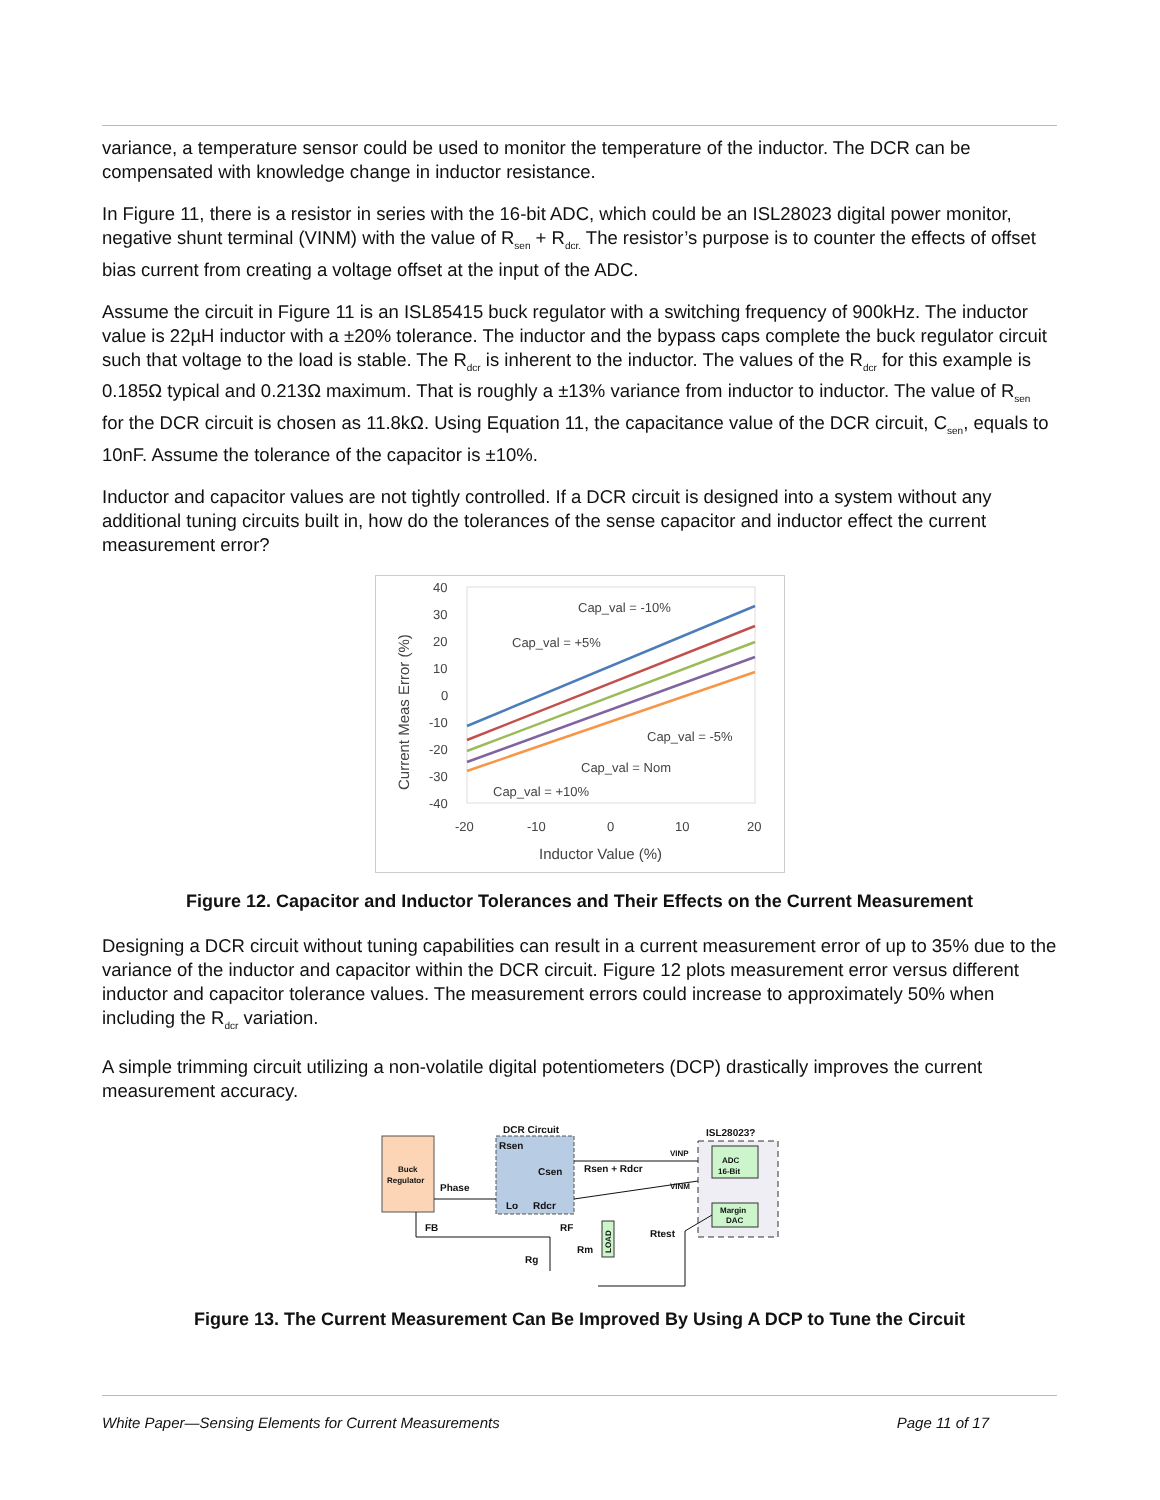variance, a temperature sensor could be used to monitor the temperature of the inductor. The DCR can be compensated with knowledge change in inductor resistance.
In Figure 11, there is a resistor in series with the 16-bit ADC, which could be an ISL28023 digital power monitor, negative shunt terminal (VINM) with the value of R<sub>sen</sub> + R<sub>dcr.</sub> The resistor’s purpose is to counter the effects of offset bias current from creating a voltage offset at the input of the ADC.
Assume the circuit in Figure 11 is an ISL85415 buck regulator with a switching frequency of 900kHz. The inductor value is 22µH inductor with a ±20% tolerance. The inductor and the bypass caps complete the buck regulator circuit such that voltage to the load is stable. The R<sub>dcr</sub> is inherent to the inductor. The values of the R<sub>dcr</sub> for this example is 0.185Ω typical and 0.213Ω maximum. That is roughly a ±13% variance from inductor to inductor. The value of R<sub>sen</sub> for the DCR circuit is chosen as 11.8kΩ. Using Equation 11, the capacitance value of the DCR circuit, C<sub>sen</sub>, equals to 10nF. Assume the tolerance of the capacitor is ±10%.
Inductor and capacitor values are not tightly controlled. If a DCR circuit is designed into a system without any additional tuning circuits built in, how do the tolerances of the sense capacitor and inductor effect the current measurement error?
40
30
20
10
0
-10
-20
-30
-40
-20
-10
0
10
20
Inductor Value (%)
Current Meas Error (%)
Cap_val = -10%
Cap_val = +5%
Cap_val = -5%
Cap_val = Nom
Cap_val = +10%
Figure 12. Capacitor and Inductor Tolerances and Their Effects on the Current Measurement
Designing a DCR circuit without tuning capabilities can result in a current measurement error of up to 35% due to the variance of the inductor and capacitor within the DCR circuit. Figure 12 plots measurement error versus different inductor and capacitor tolerance values. The measurement errors could increase to approximately 50% when including the R<sub>dcr</sub> variation.
A simple trimming circuit utilizing a non-volatile digital potentiometers (DCP) drastically improves the current measurement accuracy.
Buck
Regulator
DCR Circuit
Rsen
Csen
Lo
Rdcr
Phase
FB
Rsen + Rdcr
VINP
VINM
ISL28023?
ADC
16-Bit
Margin
DAC
RF
Rm
Rg
Rtest
LOAD
Figure 13. The Current Measurement Can Be Improved By Using A DCP to Tune the Circuit
White Paper—Sensing Elements for Current Measurements Page 11 of 17